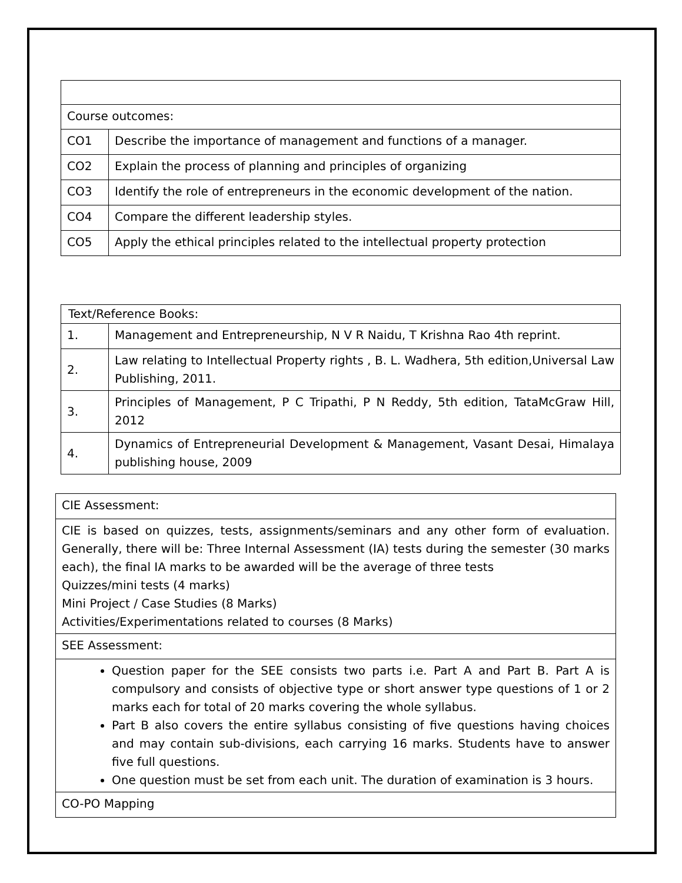| Course outcomes: | |
| CO1 | Describe the importance of management and functions of a manager. |
| CO2 | Explain the process of planning and principles of organizing |
| CO3 | Identify the role of entrepreneurs in the economic development of the nation. |
| CO4 | Compare the different leadership styles. |
| CO5 | Apply the ethical principles related to the intellectual property protection |
| Text/Reference Books: | |
| 1. | Management and Entrepreneurship, N V R Naidu, T Krishna Rao 4th reprint. |
| 2. | Law relating to Intellectual Property rights , B. L. Wadhera, 5th edition,Universal Law Publishing, 2011. |
| 3. | Principles of Management, P C Tripathi, P N Reddy, 5th edition, TataMcGraw Hill, 2012 |
| 4. | Dynamics of Entrepreneurial Development & Management, Vasant Desai, Himalaya publishing house, 2009 |
| CIE Assessment: |
| CIE is based on quizzes, tests, assignments/seminars and any other form of evaluation. Generally, there will be: Three Internal Assessment (IA) tests during the semester (30 marks each), the final IA marks to be awarded will be the average of three tests Quizzes/mini tests (4 marks) Mini Project / Case Studies (8 Marks) Activities/Experimentations related to courses (8 Marks) |
| SEE Assessment: |
| Question paper for the SEE consists two parts i.e. Part A and Part B. Part A is compulsory and consists of objective type or short answer type questions of 1 or 2 marks each for total of 20 marks covering the whole syllabus. Part B also covers the entire syllabus consisting of five questions having choices and may contain sub-divisions, each carrying 16 marks. Students have to answer five full questions. One question must be set from each unit. The duration of examination is 3 hours. |
| CO-PO Mapping |